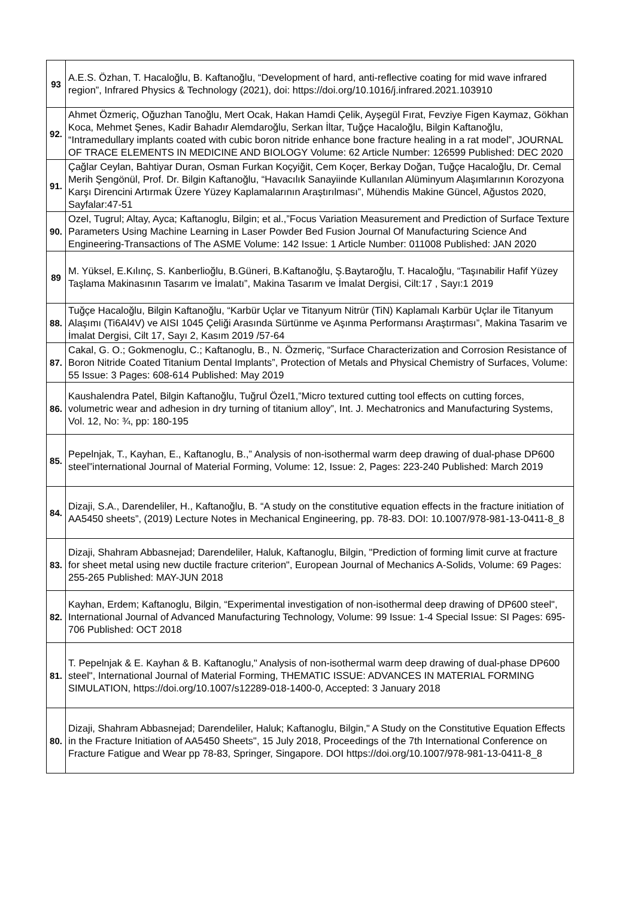| 93 | A.E.S. Özhan, T. Hacaloğlu, B. Kaftanoğlu, “Development of hard, anti-reflective coating for mid wave infrared region”, Infrared Physics & Technology (2021), doi: https://doi.org/10.1016/j.infrared.2021.103910 |
| 92. | Ahmet Özmeriç, Oğuzhan Tanoğlu, Mert Ocak, Hakan Hamdi Çelik, Ayşegül Fırat, Fevziye Figen Kaymaz, Gökhan Koca, Mehmet Şenes, Kadir Bahadır Alemdaroğlu, Serkan İltar, Tuğçe Hacaloğlu, Bilgin Kaftanoğlu, “Intramedullary implants coated with cubic boron nitride enhance bone fracture healing in a rat model”, JOURNAL OF TRACE ELEMENTS IN MEDICINE AND BIOLOGY Volume: 62 Article Number: 126599 Published: DEC 2020 |
| 91. | Çağlar Ceylan, Bahtiyar Duran, Osman Furkan Koçyiğit, Cem Koçer, Berkay Doğan, Tuğçe Hacaloğlu, Dr. Cemal Merih Şengönül, Prof. Dr. Bilgin Kaftanoğlu, “Havacılık Sanayiinde Kullanılan Alüminyum Alaşımlarının Korozyona Karşı Direncini Artırmak Üzere Yüzey Kaplamalarının Araştırılması”, Mühendis Makine Güncel, Ağustos 2020, Sayfalar:47-51 |
| 90. | Ozel, Tugrul; Altay, Ayca; Kaftanoglu, Bilgin; et al.,”Focus Variation Measurement and Prediction of Surface Texture Parameters Using Machine Learning in Laser Powder Bed Fusion Journal Of Manufacturing Science And Engineering-Transactions of The ASME Volume: 142 Issue: 1 Article Number: 011008 Published: JAN 2020 |
| 89 | M. Yüksel, E.Kılınç, S. Kanberlioğlu, B.Güneri, B.Kaftanoğlu, Ş.Baytaroğlu, T. Hacaloğlu, “Taşınabilir Hafif Yüzey Taşlama Makinasının Tasarım ve İmalatı”, Makina Tasarım ve İmalat Dergisi, Cilt:17 , Sayı:1 2019 |
| 88. | Tuğçe Hacaloğlu, Bilgin Kaftanoğlu, “Karbür Uçlar ve Titanyum Nitrür (TiN) Kaplamalı Karbür Uçlar ile Titanyum Alaşımı (Ti6Al4V) ve AISI 1045 Çeliği Arasında Sürtünme ve Aşınma Performansı Araştırması”, Makina Tasarim ve İmalat Dergisi, Cilt 17, Sayı 2, Kasım 2019 /57-64 |
| 87. | Cakal, G. O.; Gokmenoglu, C.; Kaftanoglu, B., N. Özmeriç, “Surface Characterization and Corrosion Resistance of Boron Nitride Coated Titanium Dental Implants”, Protection of Metals and Physical Chemistry of Surfaces, Volume: 55 Issue: 3 Pages: 608-614 Published: May 2019 |
| 86. | Kaushalendra Patel, Bilgin Kaftanoğlu, Tuğrul Özel1,”Micro textured cutting tool effects on cutting forces, volumetric wear and adhesion in dry turning of titanium alloy”, Int. J. Mechatronics and Manufacturing Systems, Vol. 12, No: ¾, pp: 180-195 |
| 85. | Pepelnjak, T., Kayhan, E., Kaftanoglu, B.,” Analysis of non-isothermal warm deep drawing of dual-phase DP600 steel”international Journal of Material Forming, Volume: 12, Issue: 2, Pages: 223-240 Published: March 2019 |
| 84. | Dizaji, S.A., Darendeliler, H., Kaftanoğlu, B. “A study on the constitutive equation effects in the fracture initiation of AA5450 sheets”, (2019) Lecture Notes in Mechanical Engineering, pp. 78-83. DOI: 10.1007/978-981-13-0411-8_8 |
| 83. | Dizaji, Shahram Abbasnejad; Darendeliler, Haluk, Kaftanoglu, Bilgin, "Prediction of forming limit curve at fracture for sheet metal using new ductile fracture criterion", European Journal of Mechanics A-Solids, Volume: 69 Pages: 255-265 Published: MAY-JUN 2018 |
| 82. | Kayhan, Erdem; Kaftanoglu, Bilgin, “Experimental investigation of non-isothermal deep drawing of DP600 steel", International Journal of Advanced Manufacturing Technology, Volume: 99 Issue: 1-4 Special Issue: SI Pages: 695-706 Published: OCT 2018 |
| 81. | T. Pepelnjak & E. Kayhan & B. Kaftanoglu," Analysis of non-isothermal warm deep drawing of dual-phase DP600 steel", International Journal of Material Forming, THEMATIC ISSUE: ADVANCES IN MATERIAL FORMING SIMULATION, https://doi.org/10.1007/s12289-018-1400-0, Accepted: 3 January 2018 |
| 80. | Dizaji, Shahram Abbasnejad; Darendeliler, Haluk; Kaftanoglu, Bilgin," A Study on the Constitutive Equation Effects in the Fracture Initiation of AA5450 Sheets", 15 July 2018, Proceedings of the 7th International Conference on Fracture Fatigue and Wear pp 78-83, Springer, Singapore. DOI https://doi.org/10.1007/978-981-13-0411-8_8 |